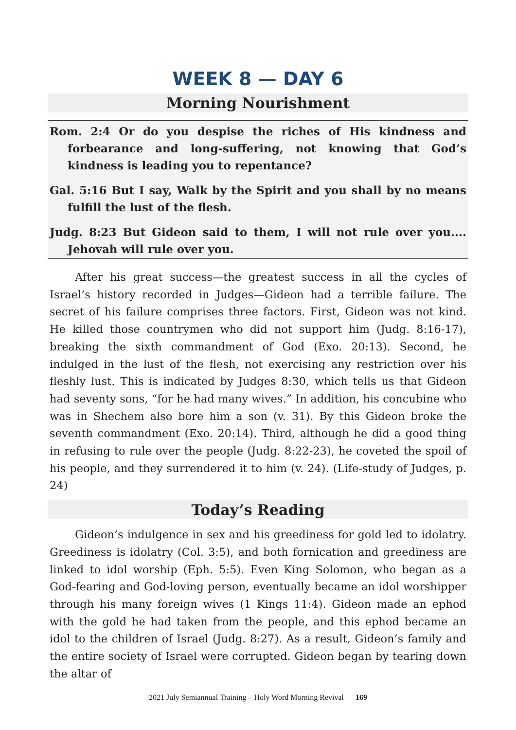WEEK 8 — DAY 6
Morning Nourishment
Rom. 2:4 Or do you despise the riches of His kindness and forbearance and long-suffering, not knowing that God’s kindness is leading you to repentance?
Gal. 5:16 But I say, Walk by the Spirit and you shall by no means fulfill the lust of the flesh.
Judg. 8:23 But Gideon said to them, I will not rule over you.... Jehovah will rule over you.
After his great success—the greatest success in all the cycles of Israel’s history recorded in Judges—Gideon had a terrible failure. The secret of his failure comprises three factors. First, Gideon was not kind. He killed those countrymen who did not support him (Judg. 8:16-17), breaking the sixth commandment of God (Exo. 20:13). Second, he indulged in the lust of the flesh, not exercising any restriction over his fleshly lust. This is indicated by Judges 8:30, which tells us that Gideon had seventy sons, “for he had many wives.” In addition, his concubine who was in Shechem also bore him a son (v. 31). By this Gideon broke the seventh commandment (Exo. 20:14). Third, although he did a good thing in refusing to rule over the people (Judg. 8:22-23), he coveted the spoil of his people, and they surrendered it to him (v. 24). (Life-study of Judges, p. 24)
Today’s Reading
Gideon’s indulgence in sex and his greediness for gold led to idolatry. Greediness is idolatry (Col. 3:5), and both fornication and greediness are linked to idol worship (Eph. 5:5). Even King Solomon, who began as a God-fearing and God-loving person, eventually became an idol worshipper through his many foreign wives (1 Kings 11:4). Gideon made an ephod with the gold he had taken from the people, and this ephod became an idol to the children of Israel (Judg. 8:27). As a result, Gideon’s family and the entire society of Israel were corrupted. Gideon began by tearing down the altar of
2021 July Semiannual Training – Holy Word Morning Revival 169